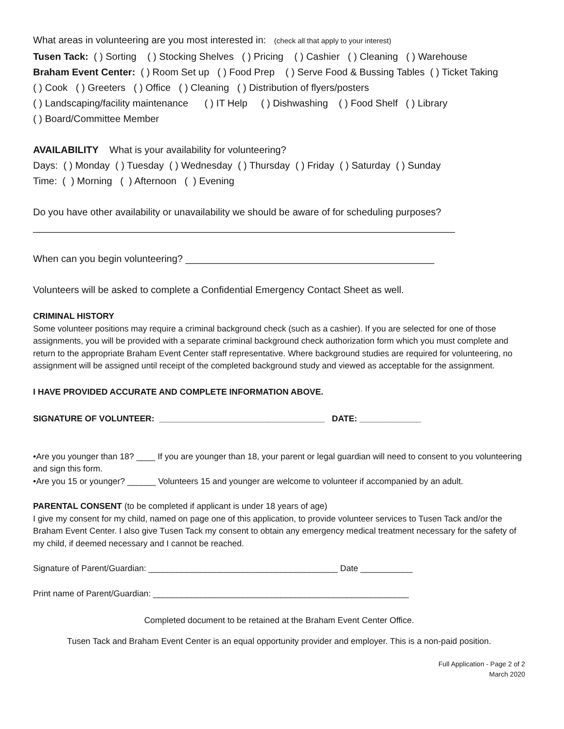What areas in volunteering are you most interested in: (check all that apply to your interest)
Tusen Tack: ( ) Sorting ( ) Stocking Shelves ( ) Pricing ( ) Cashier ( ) Cleaning ( ) Warehouse
Braham Event Center: ( ) Room Set up ( ) Food Prep ( ) Serve Food & Bussing Tables ( ) Ticket Taking
( ) Cook ( ) Greeters ( ) Office ( ) Cleaning ( ) Distribution of flyers/posters
( ) Landscaping/facility maintenance ( ) IT Help ( ) Dishwashing ( ) Food Shelf ( ) Library
( ) Board/Committee Member
AVAILABILITY What is your availability for volunteering?
Days: ( ) Monday ( ) Tuesday ( ) Wednesday ( ) Thursday ( ) Friday ( ) Saturday ( ) Sunday
Time: ( ) Morning ( ) Afternoon ( ) Evening
Do you have other availability or unavailability we should be aware of for scheduling purposes?
______________________________________________________________________________
When can you begin volunteering? ______________________________________________
Volunteers will be asked to complete a Confidential Emergency Contact Sheet as well.
CRIMINAL HISTORY
Some volunteer positions may require a criminal background check (such as a cashier). If you are selected for one of those assignments, you will be provided with a separate criminal background check authorization form which you must complete and return to the appropriate Braham Event Center staff representative. Where background studies are required for volunteering, no assignment will be assigned until receipt of the completed background study and viewed as acceptable for the assignment.
I HAVE PROVIDED ACCURATE AND COMPLETE INFORMATION ABOVE.
SIGNATURE OF VOLUNTEER: ___________________________________ DATE: _____________
•Are you younger than 18? ____ If you are younger than 18, your parent or legal guardian will need to consent to you volunteering and sign this form.
•Are you 15 or younger? ______ Volunteers 15 and younger are welcome to volunteer if accompanied by an adult.
PARENTAL CONSENT (to be completed if applicant is under 18 years of age)
I give my consent for my child, named on page one of this application, to provide volunteer services to Tusen Tack and/or the Braham Event Center. I also give Tusen Tack my consent to obtain any emergency medical treatment necessary for the safety of my child, if deemed necessary and I cannot be reached.
Signature of Parent/Guardian: ________________________________________ Date ___________
Print name of Parent/Guardian: ______________________________________________________
Completed document to be retained at the Braham Event Center Office.
Tusen Tack and Braham Event Center is an equal opportunity provider and employer. This is a non-paid position.
Full Application - Page 2 of 2
March 2020